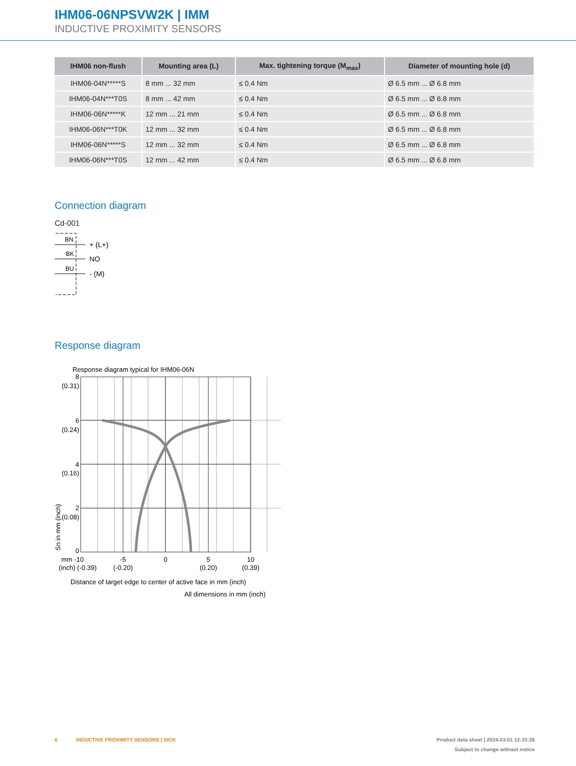IHM06-06NPSVW2K | IMM
INDUCTIVE PROXIMITY SENSORS
| IHM06 non-flush | Mounting area (L) | Max. tightening torque (M<sub>max</sub>) | Diameter of mounting hole (d) |
| --- | --- | --- | --- |
| IHM06-04N*****S | 8 mm ... 32 mm | ≤ 0.4 Nm | Ø 6.5 mm ... Ø 6.8 mm |
| IHM06-04N***T0S | 8 mm ... 42 mm | ≤ 0.4 Nm | Ø 6.5 mm ... Ø 6.8 mm |
| IHM06-06N*****K | 12 mm ... 21 mm | ≤ 0.4 Nm | Ø 6.5 mm ... Ø 6.8 mm |
| IHM06-06N***T0K | 12 mm ... 32 mm | ≤ 0.4 Nm | Ø 6.5 mm ... Ø 6.8 mm |
| IHM06-06N*****S | 12 mm ... 32 mm | ≤ 0.4 Nm | Ø 6.5 mm ... Ø 6.8 mm |
| IHM06-06N***T0S | 12 mm ... 42 mm | ≤ 0.4 Nm | Ø 6.5 mm ... Ø 6.8 mm |
Connection diagram
Cd-001
BN
BK
BU
+ (L+)
NO
- (M)
Response diagram
Response diagram typical for IHM06-06N
8
(0.31)
6
(0.24)
4
(0.16)
2
(0.08)
0
mm -10
-5
0
5
10
(inch) (-0.39)
(-0.20)
(0.20)
(0.39)
Sn in mm (inch)
Distance of target edge to center of active face in mm (inch)
All dimensions in mm (inch)
6 INDUCTIVE PROXIMITY SENSORS | SICK Product data sheet | 2024-03-01 12:33:38
Subject to change without notice